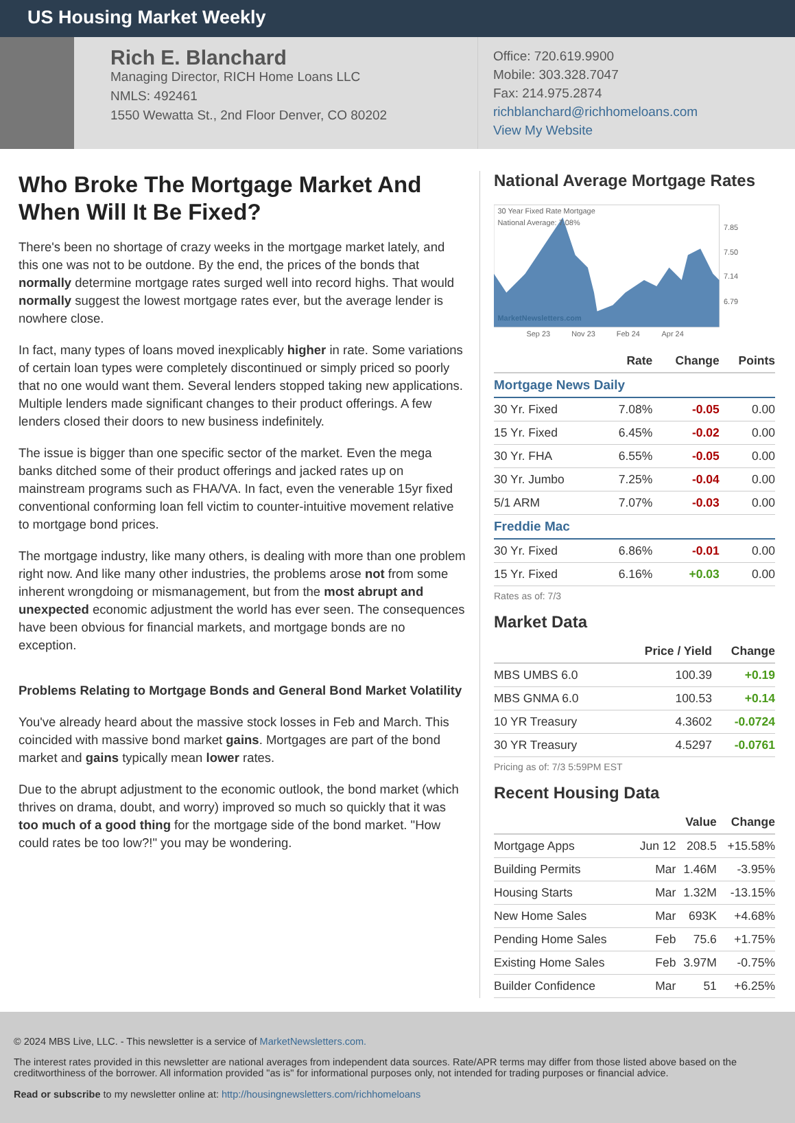US Housing Market Weekly
Rich E. Blanchard
Managing Director, RICH Home Loans LLC
NMLS: 492461
1550 Wewatta St., 2nd Floor Denver, CO 80202
Office: 720.619.9900
Mobile: 303.328.7047
Fax: 214.975.2874
richblanchard@richhomeloans.com
View My Website
Who Broke The Mortgage Market And When Will It Be Fixed?
There's been no shortage of crazy weeks in the mortgage market lately, and this one was not to be outdone. By the end, the prices of the bonds that normally determine mortgage rates surged well into record highs. That would normally suggest the lowest mortgage rates ever, but the average lender is nowhere close.
In fact, many types of loans moved inexplicably higher in rate. Some variations of certain loan types were completely discontinued or simply priced so poorly that no one would want them. Several lenders stopped taking new applications. Multiple lenders made significant changes to their product offerings. A few lenders closed their doors to new business indefinitely.
The issue is bigger than one specific sector of the market. Even the mega banks ditched some of their product offerings and jacked rates up on mainstream programs such as FHA/VA. In fact, even the venerable 15yr fixed conventional conforming loan fell victim to counter-intuitive movement relative to mortgage bond prices.
The mortgage industry, like many others, is dealing with more than one problem right now. And like many other industries, the problems arose not from some inherent wrongdoing or mismanagement, but from the most abrupt and unexpected economic adjustment the world has ever seen. The consequences have been obvious for financial markets, and mortgage bonds are no exception.
Problems Relating to Mortgage Bonds and General Bond Market Volatility
You've already heard about the massive stock losses in Feb and March. This coincided with massive bond market gains. Mortgages are part of the bond market and gains typically mean lower rates.
Due to the abrupt adjustment to the economic outlook, the bond market (which thrives on drama, doubt, and worry) improved so much so quickly that it was too much of a good thing for the mortgage side of the bond market. "How could rates be too low?!" you may be wondering.
National Average Mortgage Rates
30 Year Fixed Rate Mortgage
National Average: 7.08%
MarketNewsletters.com
7.85
7.50
7.14
6.79
Sep 23
Nov 23
Feb 24
Apr 24
| | Rate | Change | Points |
| --- | --- | --- | --- |
| Mortgage News Daily | | | |
| 30 Yr. Fixed | 7.08% | -0.05 | 0.00 |
| 15 Yr. Fixed | 6.45% | -0.02 | 0.00 |
| 30 Yr. FHA | 6.55% | -0.05 | 0.00 |
| 30 Yr. Jumbo | 7.25% | -0.04 | 0.00 |
| 5/1 ARM | 7.07% | -0.03 | 0.00 |
| Freddie Mac | | | |
| 30 Yr. Fixed | 6.86% | -0.01 | 0.00 |
| 15 Yr. Fixed | 6.16% | +0.03 | 0.00 |
Rates as of: 7/3
Market Data
| | Price / Yield | Change |
| --- | --- | --- |
| MBS UMBS 6.0 | 100.39 | +0.19 |
| MBS GNMA 6.0 | 100.53 | +0.14 |
| 10 YR Treasury | 4.3602 | -0.0724 |
| 30 YR Treasury | 4.5297 | -0.0761 |
Pricing as of: 7/3 5:59PM EST
Recent Housing Data
| | | Value | Change |
| --- | --- | --- | --- |
| Mortgage Apps | Jun 12 | 208.5 | +15.58% |
| Building Permits | Mar | 1.46M | -3.95% |
| Housing Starts | Mar | 1.32M | -13.15% |
| New Home Sales | Mar | 693K | +4.68% |
| Pending Home Sales | Feb | 75.6 | +1.75% |
| Existing Home Sales | Feb | 3.97M | -0.75% |
| Builder Confidence | Mar | 51 | +6.25% |
© 2024 MBS Live, LLC. - This newsletter is a service of MarketNewsletters.com.
The interest rates provided in this newsletter are national averages from independent data sources. Rate/APR terms may differ from those listed above based on the creditworthiness of the borrower. All information provided "as is" for informational purposes only, not intended for trading purposes or financial advice.
Read or subscribe to my newsletter online at: http://housingnewsletters.com/richhomeloans